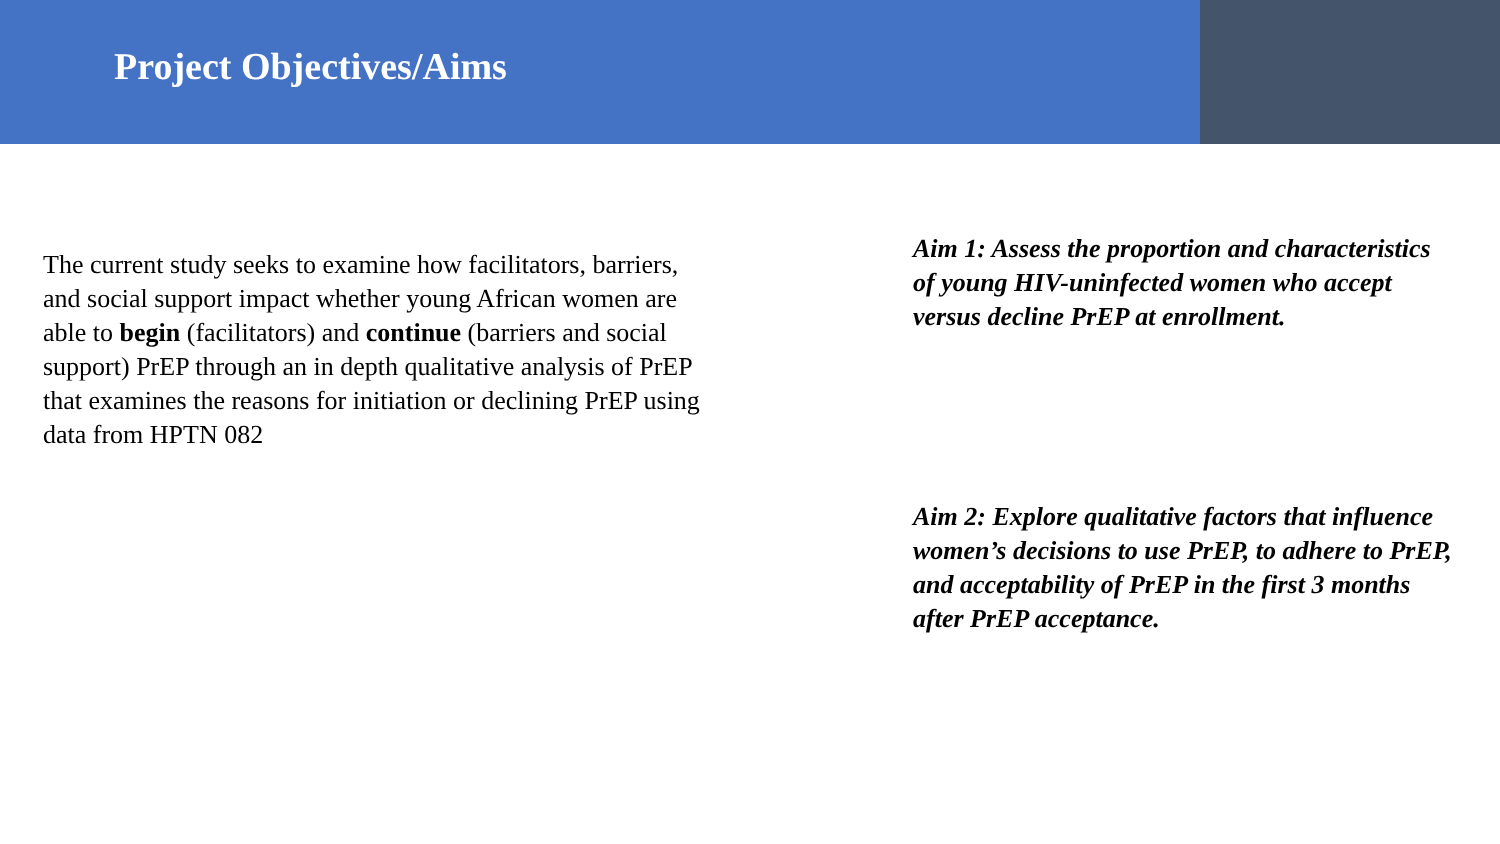Project Objectives/Aims
The current study seeks to examine how facilitators, barriers, and social support impact whether young African women are able to begin (facilitators) and continue (barriers and social support) PrEP through an in depth qualitative analysis of PrEP that examines the reasons for initiation or declining PrEP using data from HPTN 082
Aim 1: Assess the proportion and characteristics of young HIV-uninfected women who accept versus decline PrEP at enrollment.
Aim 2: Explore qualitative factors that influence women’s decisions to use PrEP, to adhere to PrEP, and acceptability of PrEP in the first 3 months after PrEP acceptance.